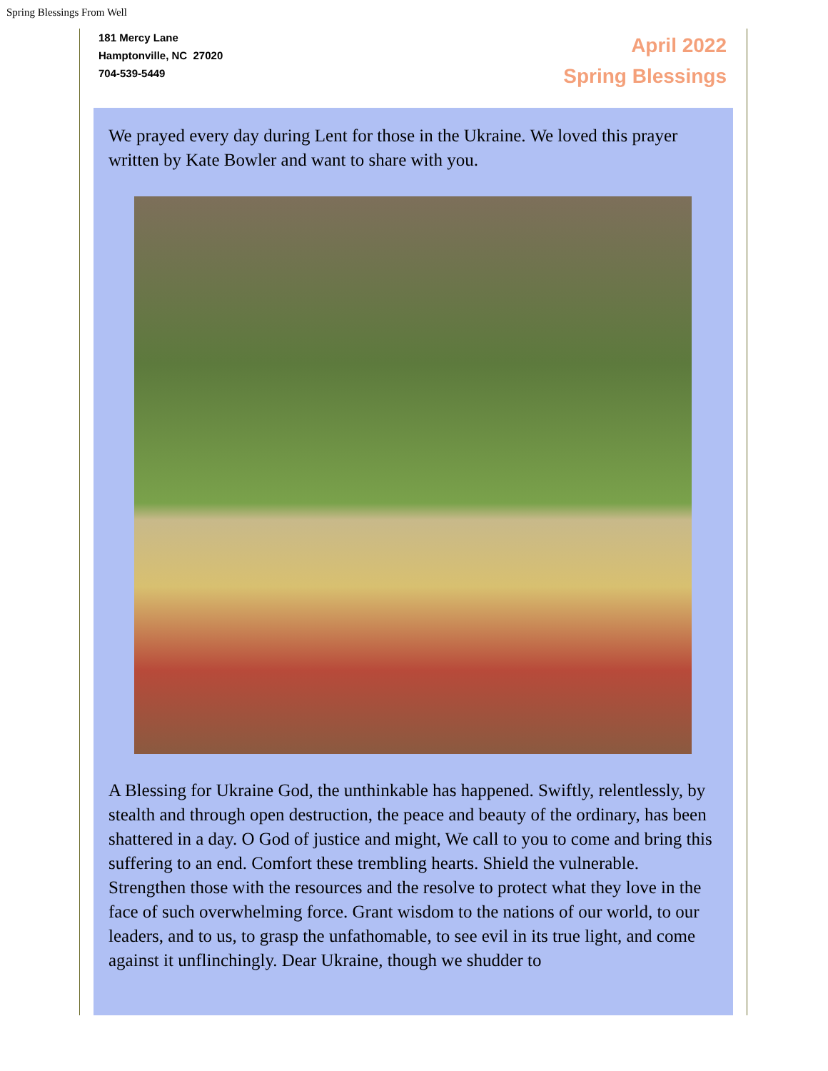Spring Blessings From Well
181 Mercy Lane
Hamptonville, NC 27020
704-539-5449
April 2022
Spring Blessings
We prayed every day during Lent for those in the Ukraine. We loved this prayer written by Kate Bowler and want to share with you.
A Blessing for Ukraine God, the unthinkable has happened. Swiftly, relentlessly, by stealth and through open destruction, the peace and beauty of the ordinary, has been shattered in a day. O God of justice and might, We call to you to come and bring this suffering to an end. Comfort these trembling hearts. Shield the vulnerable. Strengthen those with the resources and the resolve to protect what they love in the face of such overwhelming force. Grant wisdom to the nations of our world, to our leaders, and to us, to grasp the unfathomable, to see evil in its true light, and come against it unflinchingly. Dear Ukraine, though we shudder to